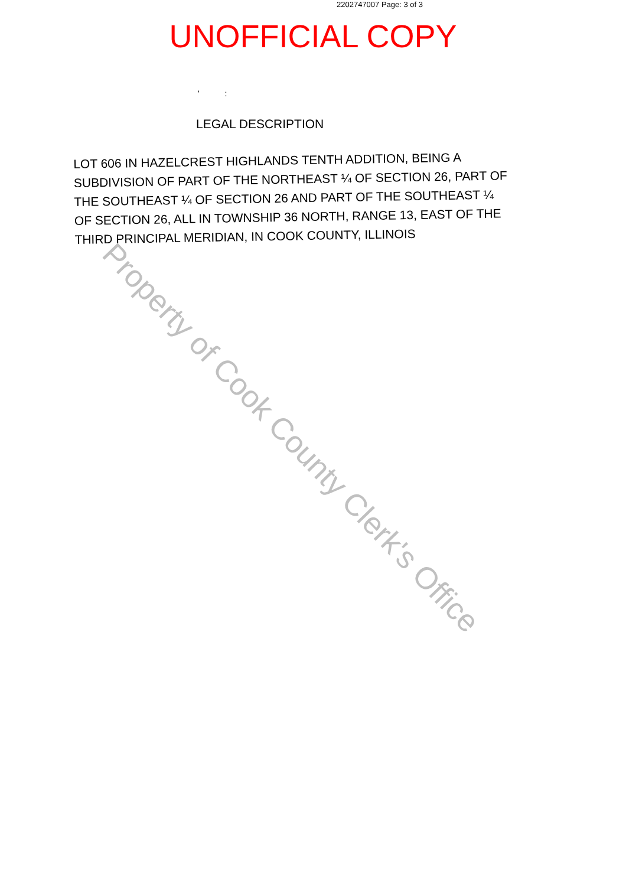2202747007 Page: 3 of 3
UNOFFICIAL COPY
' :
LEGAL DESCRIPTION
LOT 606 IN HAZELCREST HIGHLANDS TENTH ADDITION, BEING A SUBDIVISION OF PART OF THE NORTHEAST ¼ OF SECTION 26, PART OF THE SOUTHEAST ¼ OF SECTION 26 AND PART OF THE SOUTHEAST ¼ OF SECTION 26, ALL IN TOWNSHIP 36 NORTH, RANGE 13, EAST OF THE THIRD PRINCIPAL MERIDIAN, IN COOK COUNTY, ILLINOIS
Property of Cook County Clerk's Office